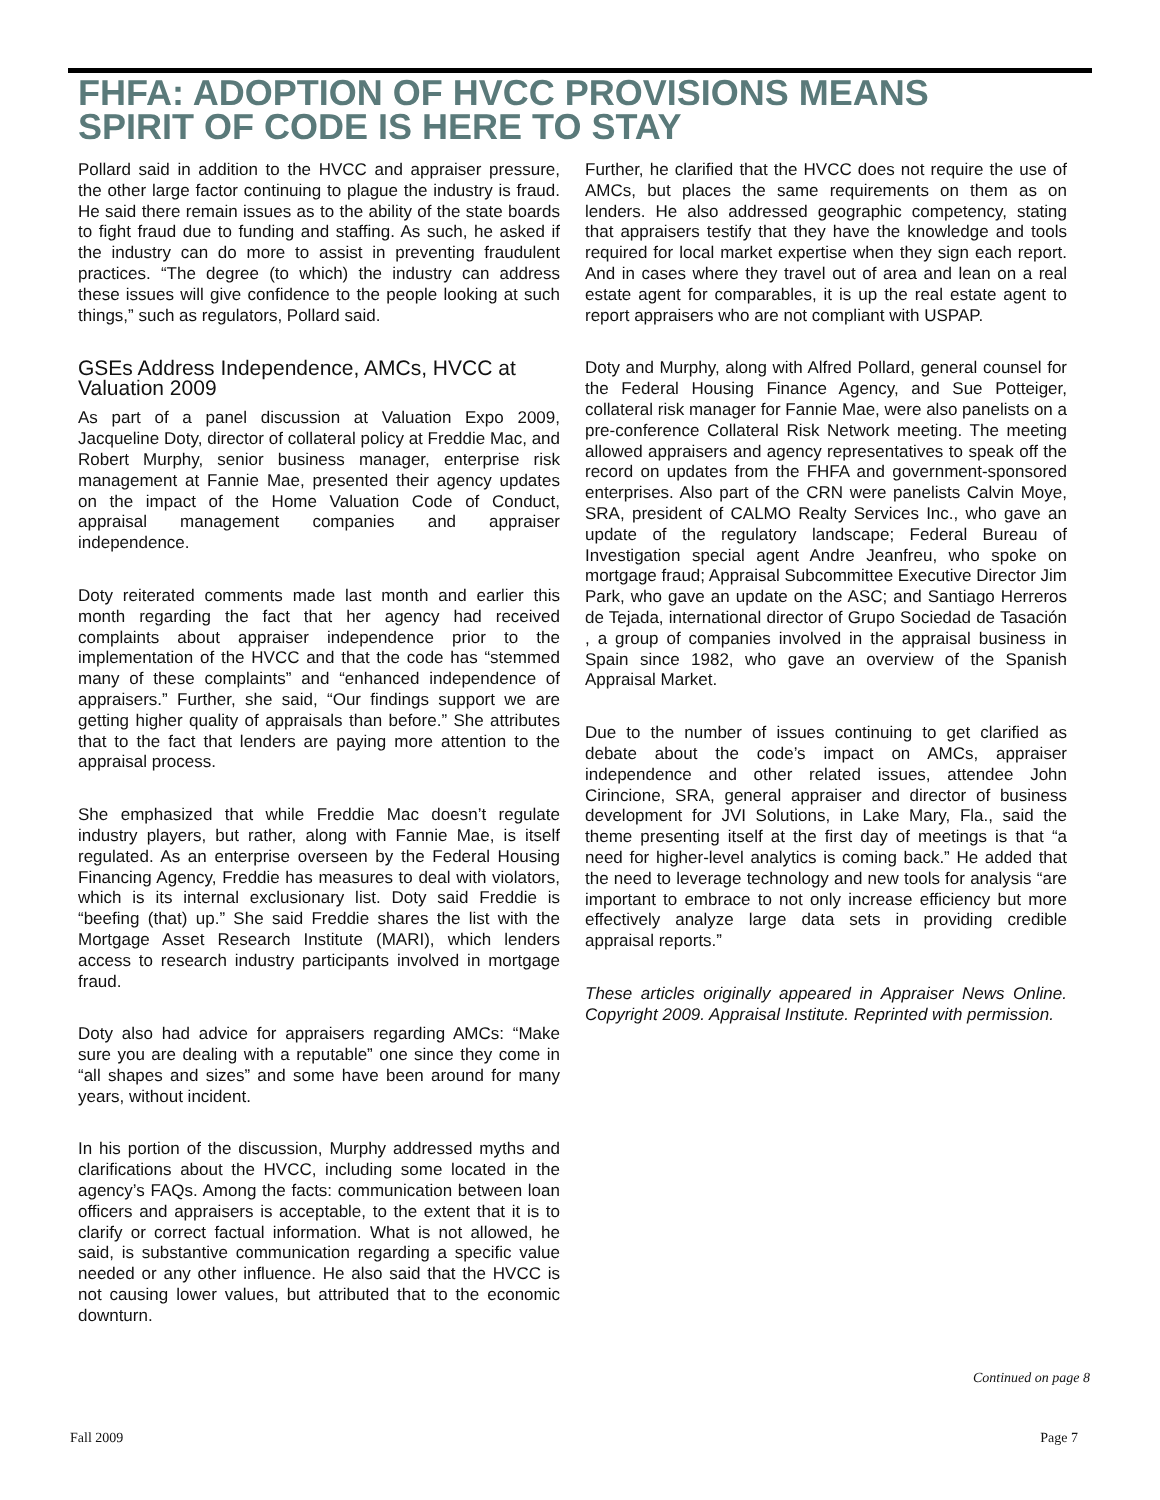FHFA: ADOPTION OF HVCC PROVISIONS MEANS
SPIRIT OF CODE IS HERE TO STAY
Pollard said in addition to the HVCC and appraiser pressure, the other large factor continuing to plague the industry is fraud. He said there remain issues as to the ability of the state boards to fight fraud due to funding and staffing. As such, he asked if the industry can do more to assist in preventing fraudulent practices. “The degree (to which) the industry can address these issues will give confidence to the people looking at such things,” such as regulators, Pollard said.
GSEs Address Independence, AMCs, HVCC at Valuation 2009
As part of a panel discussion at Valuation Expo 2009, Jacqueline Doty, director of collateral policy at Freddie Mac, and Robert Murphy, senior business manager, enterprise risk management at Fannie Mae, presented their agency updates on the impact of the Home Valuation Code of Conduct, appraisal management companies and appraiser independence.
Doty reiterated comments made last month and earlier this month regarding the fact that her agency had received complaints about appraiser independence prior to the implementation of the HVCC and that the code has “stemmed many of these complaints” and “enhanced independence of appraisers.” Further, she said, “Our findings support we are getting higher quality of appraisals than before.” She attributes that to the fact that lenders are paying more attention to the appraisal process.
She emphasized that while Freddie Mac doesn’t regulate industry players, but rather, along with Fannie Mae, is itself regulated. As an enterprise overseen by the Federal Housing Financing Agency, Freddie has measures to deal with violators, which is its internal exclusionary list. Doty said Freddie is “beefing (that) up.” She said Freddie shares the list with the Mortgage Asset Research Institute (MARI), which lenders access to research industry participants involved in mortgage fraud.
Doty also had advice for appraisers regarding AMCs: “Make sure you are dealing with a reputable” one since they come in “all shapes and sizes” and some have been around for many years, without incident.
In his portion of the discussion, Murphy addressed myths and clarifications about the HVCC, including some located in the agency’s FAQs. Among the facts: communication between loan officers and appraisers is acceptable, to the extent that it is to clarify or correct factual information. What is not allowed, he said, is substantive communication regarding a specific value needed or any other influence. He also said that the HVCC is not causing lower values, but attributed that to the economic downturn.
Further, he clarified that the HVCC does not require the use of AMCs, but places the same requirements on them as on lenders. He also addressed geographic competency, stating that appraisers testify that they have the knowledge and tools required for local market expertise when they sign each report. And in cases where they travel out of area and lean on a real estate agent for comparables, it is up the real estate agent to report appraisers who are not compliant with USPAP.
Doty and Murphy, along with Alfred Pollard, general counsel for the Federal Housing Finance Agency, and Sue Potteiger, collateral risk manager for Fannie Mae, were also panelists on a pre-conference Collateral Risk Network meeting. The meeting allowed appraisers and agency representatives to speak off the record on updates from the FHFA and government-sponsored enterprises. Also part of the CRN were panelists Calvin Moye, SRA, president of CALMO Realty Services Inc., who gave an update of the regulatory landscape; Federal Bureau of Investigation special agent Andre Jeanfreu, who spoke on mortgage fraud; Appraisal Subcommittee Executive Director Jim Park, who gave an update on the ASC; and Santiago Herreros de Tejada, international director of Grupo Sociedad de Tasación , a group of companies involved in the appraisal business in Spain since 1982, who gave an overview of the Spanish Appraisal Market.
Due to the number of issues continuing to get clarified as debate about the code’s impact on AMCs, appraiser independence and other related issues, attendee John Cirincione, SRA, general appraiser and director of business development for JVI Solutions, in Lake Mary, Fla., said the theme presenting itself at the first day of meetings is that “a need for higher-level analytics is coming back.” He added that the need to leverage technology and new tools for analysis “are important to embrace to not only increase efficiency but more effectively analyze large data sets in providing credible appraisal reports.”
These articles originally appeared in Appraiser News Online. Copyright 2009. Appraisal Institute. Reprinted with permission.
Continued on page 8
Fall 2009 Page 7